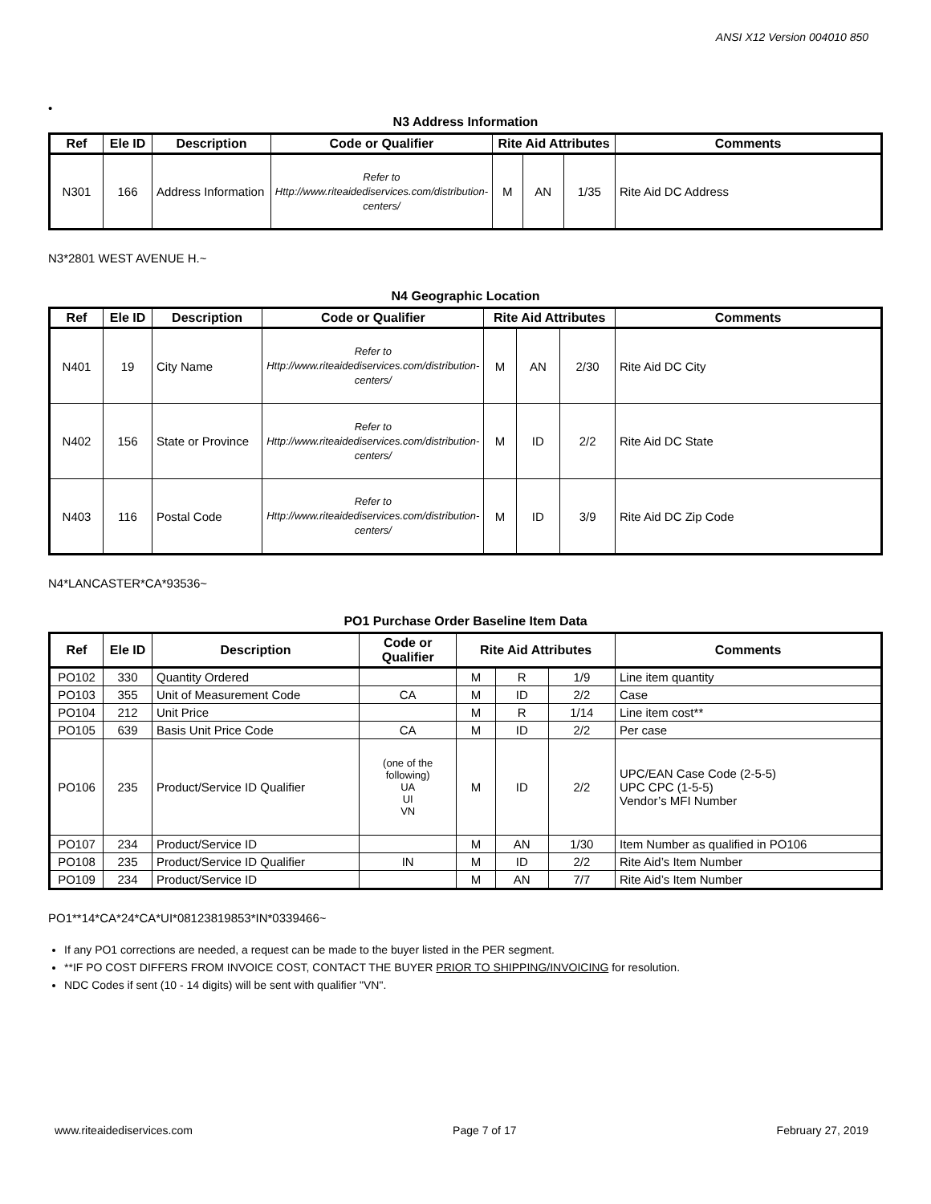ANSI X12 Version 004010 850
•
N3 Address Information
| Ref | Ele ID | Description | Code or Qualifier | Rite Aid Attributes | | | Comments |
| --- | --- | --- | --- | --- | --- | --- | --- |
| N301 | 166 | Address Information | Refer to Http://www.riteaidediservices.com/distribution-centers/ | M | AN | 1/35 | Rite Aid DC Address |
N3*2801 WEST AVENUE H.~
N4 Geographic Location
| Ref | Ele ID | Description | Code or Qualifier | Rite Aid Attributes | | | Comments |
| --- | --- | --- | --- | --- | --- | --- | --- |
| N401 | 19 | City Name | Refer to Http://www.riteaidediservices.com/distribution-centers/ | M | AN | 2/30 | Rite Aid DC City |
| N402 | 156 | State or Province | Refer to Http://www.riteaidediservices.com/distribution-centers/ | M | ID | 2/2 | Rite Aid DC State |
| N403 | 116 | Postal Code | Refer to Http://www.riteaidediservices.com/distribution-centers/ | M | ID | 3/9 | Rite Aid DC Zip Code |
N4*LANCASTER*CA*93536~
PO1 Purchase Order Baseline Item Data
| Ref | Ele ID | Description | Code or Qualifier | Rite Aid Attributes | | | Comments |
| --- | --- | --- | --- | --- | --- | --- | --- |
| PO102 | 330 | Quantity Ordered | | M | R | 1/9 | Line item quantity |
| PO103 | 355 | Unit of Measurement Code | CA | M | ID | 2/2 | Case |
| PO104 | 212 | Unit Price | | M | R | 1/14 | Line item cost** |
| PO105 | 639 | Basis Unit Price Code | CA | M | ID | 2/2 | Per case |
| PO106 | 235 | Product/Service ID Qualifier | (one of the following) UA UI VN | M | ID | 2/2 | UPC/EAN Case Code (2-5-5) UPC CPC (1-5-5) Vendor’s MFI Number |
| PO107 | 234 | Product/Service ID | | M | AN | 1/30 | Item Number as qualified in PO106 |
| PO108 | 235 | Product/Service ID Qualifier | IN | M | ID | 2/2 | Rite Aid’s Item Number |
| PO109 | 234 | Product/Service ID | | M | AN | 7/7 | Rite Aid’s Item Number |
PO1**14*CA*24*CA*UI*08123819853*IN*0339466~
If any PO1 corrections are needed, a request can be made to the buyer listed in the PER segment.
**IF PO COST DIFFERS FROM INVOICE COST, CONTACT THE BUYER PRIOR TO SHIPPING/INVOICING for resolution.
NDC Codes if sent (10 - 14 digits) will be sent with qualifier "VN".
www.riteaidediservices.com Page 7 of 17 February 27, 2019